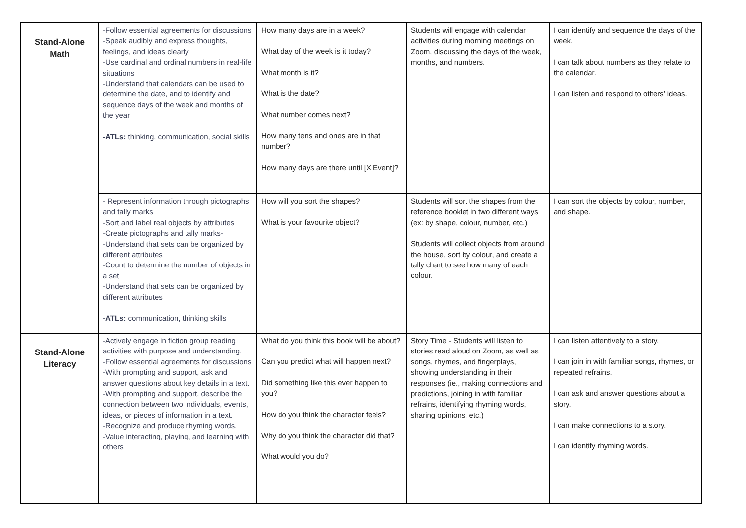| Stand-Alone Math | -Follow essential agreements for discussions -Speak audibly and express thoughts, feelings, and ideas clearly -Use cardinal and ordinal numbers in real-life situations -Understand that calendars can be used to determine the date, and to identify and sequence days of the week and months of the year -ATLs: thinking, communication, social skills | How many days are in a week? What day of the week is it today? What month is it? What is the date? What number comes next? How many tens and ones are in that number? How many days are there until [X Event]? | Students will engage with calendar activities during morning meetings on Zoom, discussing the days of the week, months, and numbers. | I can identify and sequence the days of the week. I can talk about numbers as they relate to the calendar. I can listen and respond to others’ ideas. |
| | - Represent information through pictographs and tally marks -Sort and label real objects by attributes -Create pictographs and tally marks- -Understand that sets can be organized by different attributes -Count to determine the number of objects in a set -Understand that sets can be organized by different attributes -ATLs: communication, thinking skills | How will you sort the shapes? What is your favourite object? | Students will sort the shapes from the reference booklet in two different ways (ex: by shape, colour, number, etc.) Students will collect objects from around the house, sort by colour, and create a tally chart to see how many of each colour. | I can sort the objects by colour, number, and shape. |
| Stand-Alone Literacy | -Actively engage in fiction group reading activities with purpose and understanding. -Follow essential agreements for discussions -With prompting and support, ask and answer questions about key details in a text. -With prompting and support, describe the connection between two individuals, events, ideas, or pieces of information in a text. -Recognize and produce rhyming words. -Value interacting, playing, and learning with others | What do you think this book will be about? Can you predict what will happen next? Did something like this ever happen to you? How do you think the character feels? Why do you think the character did that? What would you do? | Story Time - Students will listen to stories read aloud on Zoom, as well as songs, rhymes, and fingerplays, showing understanding in their responses (ie., making connections and predictions, joining in with familiar refrains, identifying rhyming words, sharing opinions, etc.) | I can listen attentively to a story. I can join in with familiar songs, rhymes, or repeated refrains. I can ask and answer questions about a story. I can make connections to a story. I can identify rhyming words. |